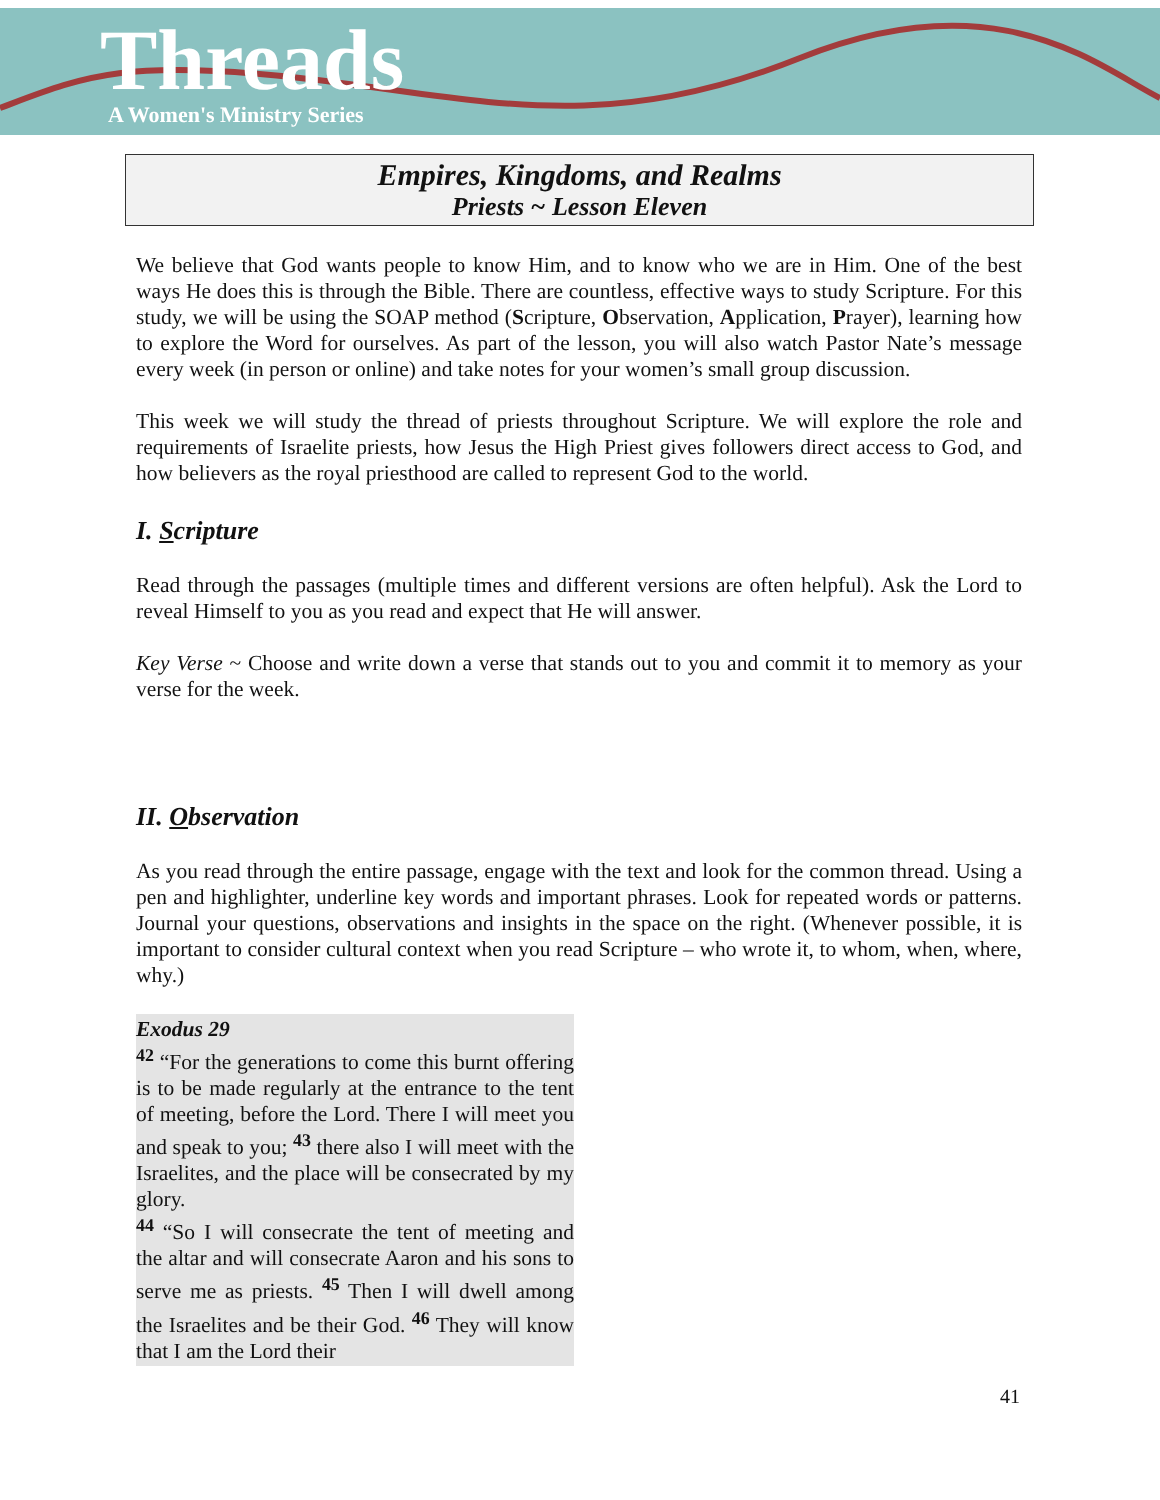Threads
A Women's Ministry Series
Empires, Kingdoms, and Realms
Priests ~ Lesson Eleven
We believe that God wants people to know Him, and to know who we are in Him. One of the best ways He does this is through the Bible. There are countless, effective ways to study Scripture. For this study, we will be using the SOAP method (Scripture, Observation, Application, Prayer), learning how to explore the Word for ourselves. As part of the lesson, you will also watch Pastor Nate’s message every week (in person or online) and take notes for your women’s small group discussion.
This week we will study the thread of priests throughout Scripture. We will explore the role and requirements of Israelite priests, how Jesus the High Priest gives followers direct access to God, and how believers as the royal priesthood are called to represent God to the world.
I. Scripture
Read through the passages (multiple times and different versions are often helpful). Ask the Lord to reveal Himself to you as you read and expect that He will answer.
Key Verse ~ Choose and write down a verse that stands out to you and commit it to memory as your verse for the week.
II. Observation
As you read through the entire passage, engage with the text and look for the common thread. Using a pen and highlighter, underline key words and important phrases. Look for repeated words or patterns. Journal your questions, observations and insights in the space on the right. (Whenever possible, it is important to consider cultural context when you read Scripture – who wrote it, to whom, when, where, why.)
Exodus 29
<sup>42</sup> “For the generations to come this burnt offering is to be made regularly at the entrance to the tent of meeting, before the Lord. There I will meet you and speak to you; <sup>43</sup> there also I will meet with the Israelites, and the place will be consecrated by my glory.
<sup>44</sup> “So I will consecrate the tent of meeting and the altar and will consecrate Aaron and his sons to serve me as priests. <sup>45</sup> Then I will dwell among the Israelites and be their God. <sup>46</sup> They will know that I am the Lord their
41